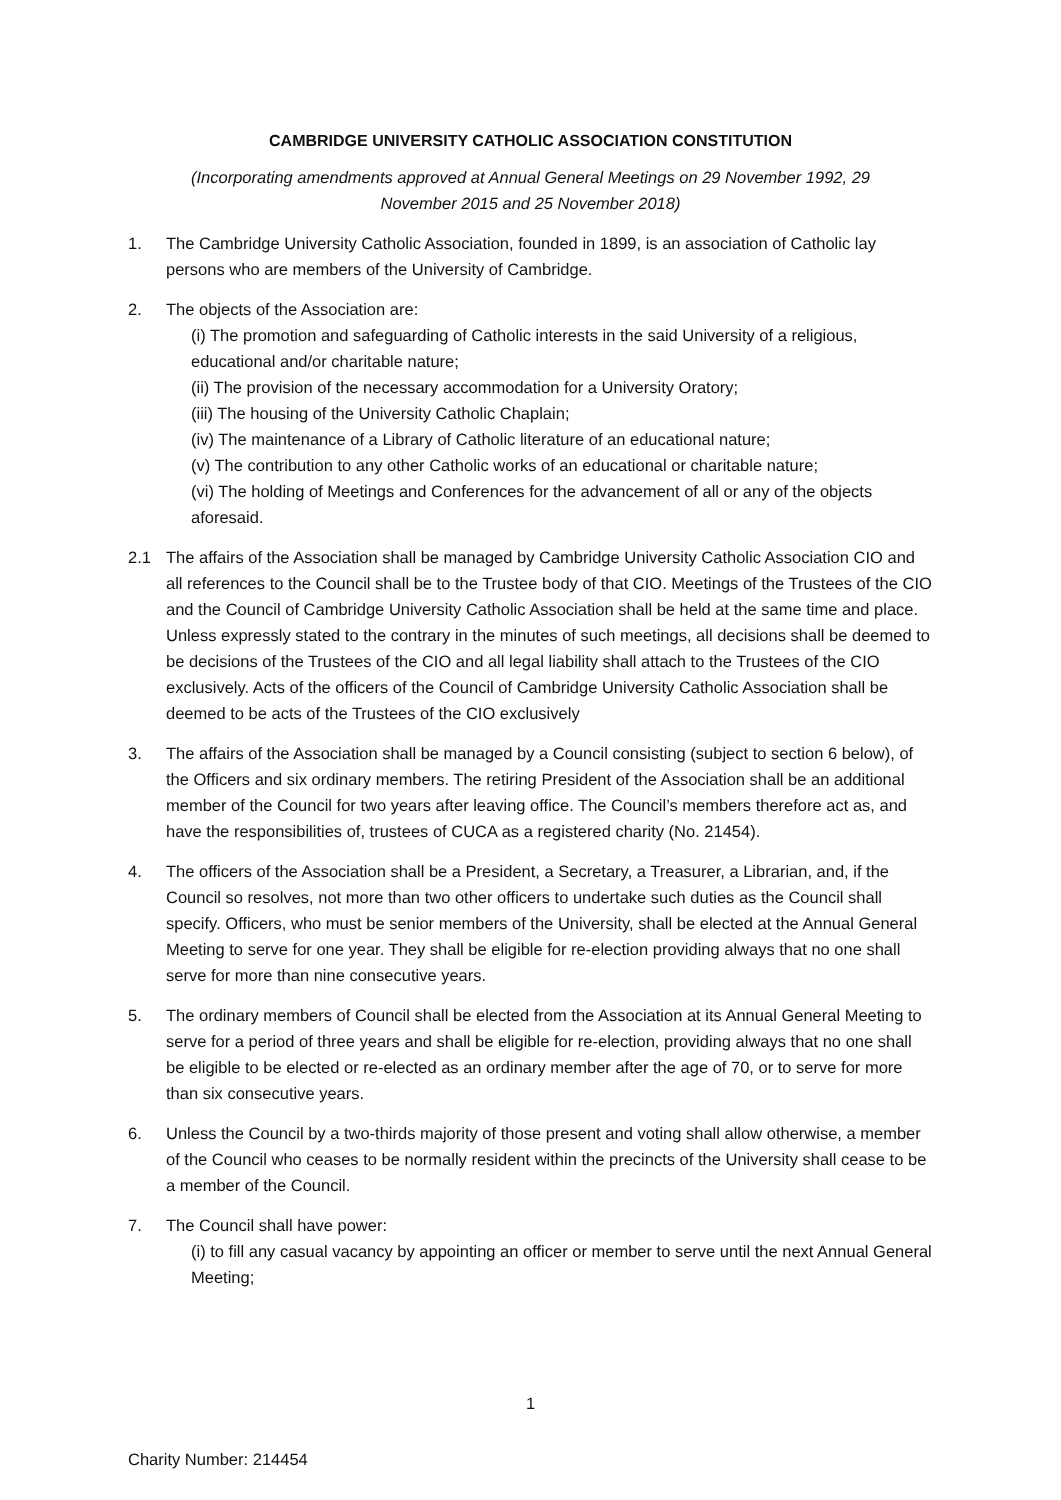CAMBRIDGE UNIVERSITY CATHOLIC ASSOCIATION CONSTITUTION
(Incorporating amendments approved at Annual General Meetings on 29 November 1992, 29 November 2015 and 25 November 2018)
1. The Cambridge University Catholic Association, founded in 1899, is an association of Catholic lay persons who are members of the University of Cambridge.
2. The objects of the Association are:
(i) The promotion and safeguarding of Catholic interests in the said University of a religious, educational and/or charitable nature;
(ii) The provision of the necessary accommodation for a University Oratory;
(iii) The housing of the University Catholic Chaplain;
(iv) The maintenance of a Library of Catholic literature of an educational nature;
(v) The contribution to any other Catholic works of an educational or charitable nature;
(vi) The holding of Meetings and Conferences for the advancement of all or any of the objects aforesaid.
2.1 The affairs of the Association shall be managed by Cambridge University Catholic Association CIO and all references to the Council shall be to the Trustee body of that CIO. Meetings of the Trustees of the CIO and the Council of Cambridge University Catholic Association shall be held at the same time and place. Unless expressly stated to the contrary in the minutes of such meetings, all decisions shall be deemed to be decisions of the Trustees of the CIO and all legal liability shall attach to the Trustees of the CIO exclusively. Acts of the officers of the Council of Cambridge University Catholic Association shall be deemed to be acts of the Trustees of the CIO exclusively
3. The affairs of the Association shall be managed by a Council consisting (subject to section 6 below), of the Officers and six ordinary members. The retiring President of the Association shall be an additional member of the Council for two years after leaving office. The Council’s members therefore act as, and have the responsibilities of, trustees of CUCA as a registered charity (No. 21454).
4. The officers of the Association shall be a President, a Secretary, a Treasurer, a Librarian, and, if the Council so resolves, not more than two other officers to undertake such duties as the Council shall specify. Officers, who must be senior members of the University, shall be elected at the Annual General Meeting to serve for one year. They shall be eligible for re-election providing always that no one shall serve for more than nine consecutive years.
5. The ordinary members of Council shall be elected from the Association at its Annual General Meeting to serve for a period of three years and shall be eligible for re-election, providing always that no one shall be eligible to be elected or re-elected as an ordinary member after the age of 70, or to serve for more than six consecutive years.
6. Unless the Council by a two-thirds majority of those present and voting shall allow otherwise, a member of the Council who ceases to be normally resident within the precincts of the University shall cease to be a member of the Council.
7. The Council shall have power:
(i) to fill any casual vacancy by appointing an officer or member to serve until the next Annual General Meeting;
1
Charity Number: 214454